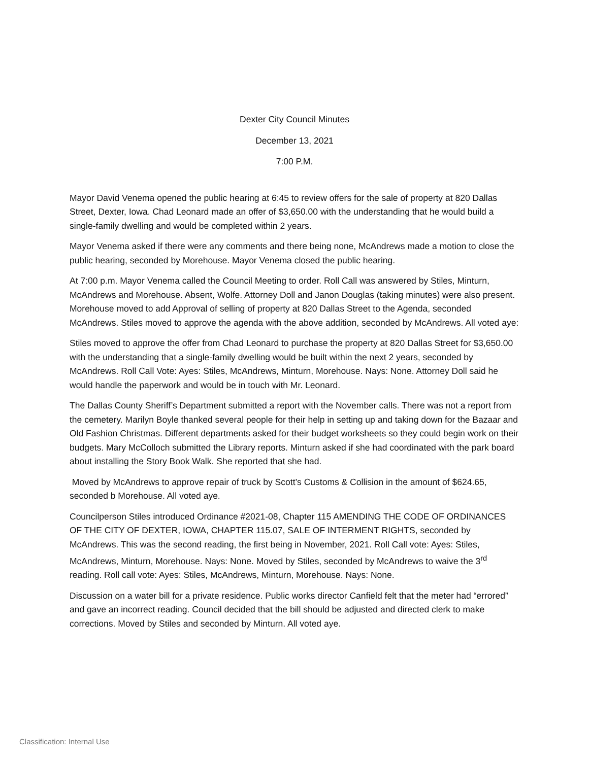Dexter City Council Minutes
December 13, 2021
7:00 P.M.
Mayor David Venema opened the public hearing at 6:45 to review offers for the sale of property at 820 Dallas Street, Dexter, Iowa. Chad Leonard made an offer of $3,650.00 with the understanding that he would build a single-family dwelling and would be completed within 2 years.
Mayor Venema asked if there were any comments and there being none, McAndrews made a motion to close the public hearing, seconded by Morehouse. Mayor Venema closed the public hearing.
At 7:00 p.m. Mayor Venema called the Council Meeting to order. Roll Call was answered by Stiles, Minturn, McAndrews and Morehouse. Absent, Wolfe. Attorney Doll and Janon Douglas (taking minutes) were also present. Morehouse moved to add Approval of selling of property at 820 Dallas Street to the Agenda, seconded McAndrews. Stiles moved to approve the agenda with the above addition, seconded by McAndrews. All voted aye:
Stiles moved to approve the offer from Chad Leonard to purchase the property at 820 Dallas Street for $3,650.00 with the understanding that a single-family dwelling would be built within the next 2 years, seconded by McAndrews. Roll Call Vote: Ayes: Stiles, McAndrews, Minturn, Morehouse. Nays: None. Attorney Doll said he would handle the paperwork and would be in touch with Mr. Leonard.
The Dallas County Sheriff’s Department submitted a report with the November calls. There was not a report from the cemetery. Marilyn Boyle thanked several people for their help in setting up and taking down for the Bazaar and Old Fashion Christmas. Different departments asked for their budget worksheets so they could begin work on their budgets. Mary McColloch submitted the Library reports. Minturn asked if she had coordinated with the park board about installing the Story Book Walk. She reported that she had.
Moved by McAndrews to approve repair of truck by Scott’s Customs & Collision in the amount of $624.65, seconded b Morehouse. All voted aye.
Councilperson Stiles introduced Ordinance #2021-08, Chapter 115 AMENDING THE CODE OF ORDINANCES OF THE CITY OF DEXTER, IOWA, CHAPTER 115.07, SALE OF INTERMENT RIGHTS, seconded by McAndrews. This was the second reading, the first being in November, 2021. Roll Call vote: Ayes: Stiles, McAndrews, Minturn, Morehouse. Nays: None. Moved by Stiles, seconded by McAndrews to waive the 3<sup>rd</sup> reading. Roll call vote: Ayes: Stiles, McAndrews, Minturn, Morehouse. Nays: None.
Discussion on a water bill for a private residence. Public works director Canfield felt that the meter had “errored” and gave an incorrect reading. Council decided that the bill should be adjusted and directed clerk to make corrections. Moved by Stiles and seconded by Minturn. All voted aye.
Classification: Internal Use